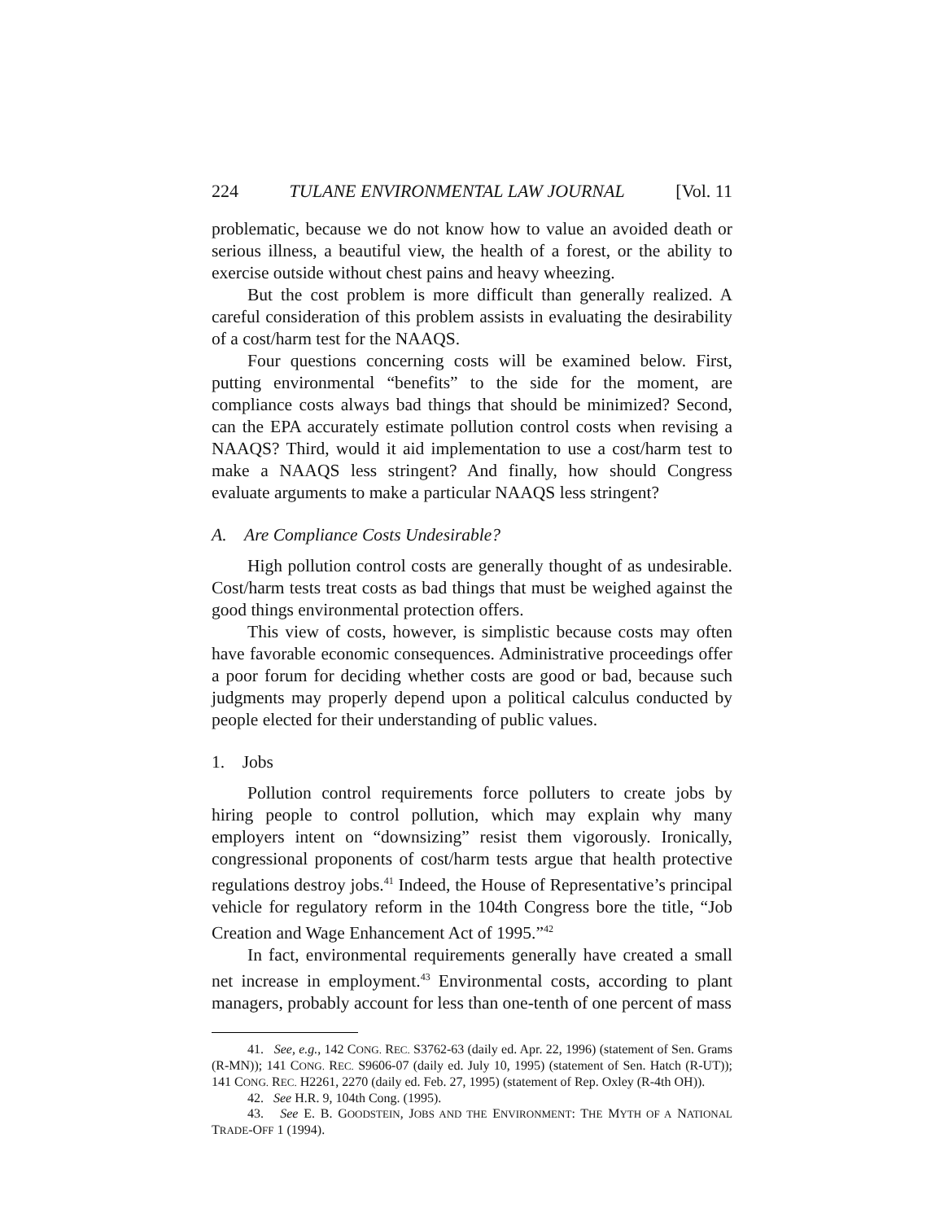224 TULANE ENVIRONMENTAL LAW JOURNAL [Vol. 11
problematic, because we do not know how to value an avoided death or serious illness, a beautiful view, the health of a forest, or the ability to exercise outside without chest pains and heavy wheezing.
But the cost problem is more difficult than generally realized. A careful consideration of this problem assists in evaluating the desirability of a cost/harm test for the NAAQS.
Four questions concerning costs will be examined below. First, putting environmental “benefits” to the side for the moment, are compliance costs always bad things that should be minimized? Second, can the EPA accurately estimate pollution control costs when revising a NAAQS? Third, would it aid implementation to use a cost/harm test to make a NAAQS less stringent? And finally, how should Congress evaluate arguments to make a particular NAAQS less stringent?
A. Are Compliance Costs Undesirable?
High pollution control costs are generally thought of as undesirable. Cost/harm tests treat costs as bad things that must be weighed against the good things environmental protection offers.
This view of costs, however, is simplistic because costs may often have favorable economic consequences. Administrative proceedings offer a poor forum for deciding whether costs are good or bad, because such judgments may properly depend upon a political calculus conducted by people elected for their understanding of public values.
1. Jobs
Pollution control requirements force polluters to create jobs by hiring people to control pollution, which may explain why many employers intent on “downsizing” resist them vigorously. Ironically, congressional proponents of cost/harm tests argue that health protective regulations destroy jobs.<sup>41</sup> Indeed, the House of Representative’s principal vehicle for regulatory reform in the 104th Congress bore the title, “Job Creation and Wage Enhancement Act of 1995.”<sup>42</sup>
In fact, environmental requirements generally have created a small net increase in employment.<sup>43</sup> Environmental costs, according to plant managers, probably account for less than one-tenth of one percent of mass
41. See, e.g., 142 CONG. REC. S3762-63 (daily ed. Apr. 22, 1996) (statement of Sen. Grams (R-MN)); 141 CONG. REC. S9606-07 (daily ed. July 10, 1995) (statement of Sen. Hatch (R-UT)); 141 CONG. REC. H2261, 2270 (daily ed. Feb. 27, 1995) (statement of Rep. Oxley (R-4th OH)).
42. See H.R. 9, 104th Cong. (1995).
43. See E. B. GOODSTEIN, JOBS AND THE ENVIRONMENT: THE MYTH OF A NATIONAL TRADE-OFF 1 (1994).